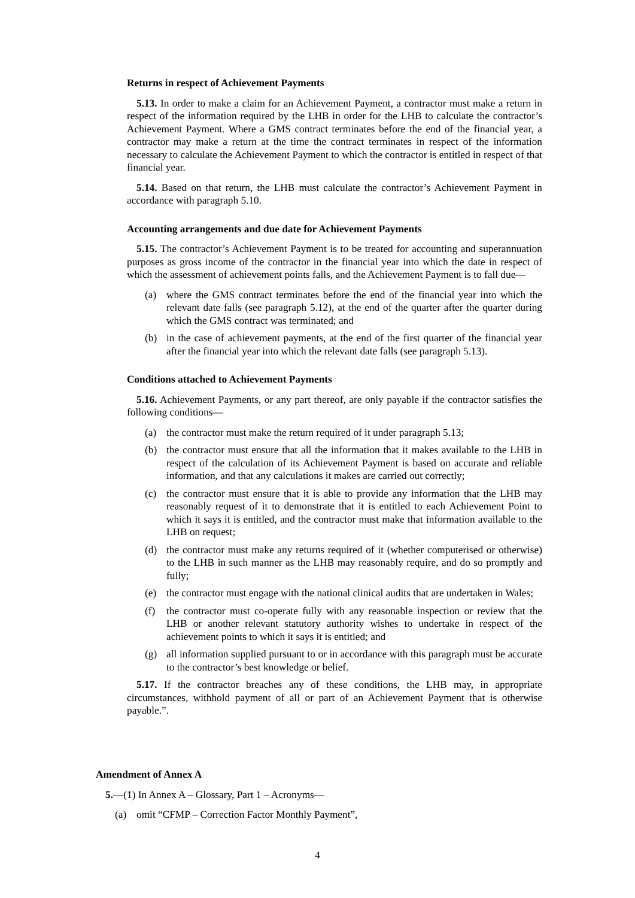Returns in respect of Achievement Payments
5.13. In order to make a claim for an Achievement Payment, a contractor must make a return in respect of the information required by the LHB in order for the LHB to calculate the contractor’s Achievement Payment. Where a GMS contract terminates before the end of the financial year, a contractor may make a return at the time the contract terminates in respect of the information necessary to calculate the Achievement Payment to which the contractor is entitled in respect of that financial year.
5.14. Based on that return, the LHB must calculate the contractor’s Achievement Payment in accordance with paragraph 5.10.
Accounting arrangements and due date for Achievement Payments
5.15. The contractor’s Achievement Payment is to be treated for accounting and superannuation purposes as gross income of the contractor in the financial year into which the date in respect of which the assessment of achievement points falls, and the Achievement Payment is to fall due—
(a) where the GMS contract terminates before the end of the financial year into which the relevant date falls (see paragraph 5.12), at the end of the quarter after the quarter during which the GMS contract was terminated; and
(b) in the case of achievement payments, at the end of the first quarter of the financial year after the financial year into which the relevant date falls (see paragraph 5.13).
Conditions attached to Achievement Payments
5.16. Achievement Payments, or any part thereof, are only payable if the contractor satisfies the following conditions—
(a) the contractor must make the return required of it under paragraph 5.13;
(b) the contractor must ensure that all the information that it makes available to the LHB in respect of the calculation of its Achievement Payment is based on accurate and reliable information, and that any calculations it makes are carried out correctly;
(c) the contractor must ensure that it is able to provide any information that the LHB may reasonably request of it to demonstrate that it is entitled to each Achievement Point to which it says it is entitled, and the contractor must make that information available to the LHB on request;
(d) the contractor must make any returns required of it (whether computerised or otherwise) to the LHB in such manner as the LHB may reasonably require, and do so promptly and fully;
(e) the contractor must engage with the national clinical audits that are undertaken in Wales;
(f) the contractor must co-operate fully with any reasonable inspection or review that the LHB or another relevant statutory authority wishes to undertake in respect of the achievement points to which it says it is entitled; and
(g) all information supplied pursuant to or in accordance with this paragraph must be accurate to the contractor’s best knowledge or belief.
5.17. If the contractor breaches any of these conditions, the LHB may, in appropriate circumstances, withhold payment of all or part of an Achievement Payment that is otherwise payable.”.
Amendment of Annex A
5.—(1) In Annex A – Glossary, Part 1 – Acronyms—
(a) omit “CFMP – Correction Factor Monthly Payment”,
4